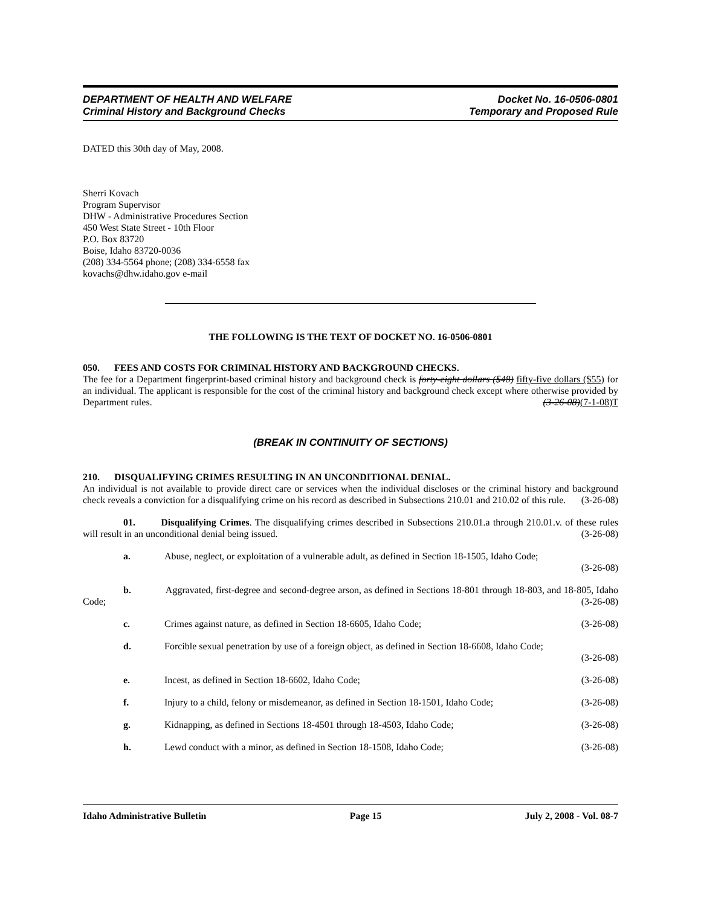DEPARTMENT OF HEALTH AND WELFARE
Criminal History and Background Checks
Docket No. 16-0506-0801
Temporary and Proposed Rule
DATED this 30th day of May, 2008.
Sherri Kovach
Program Supervisor
DHW - Administrative Procedures Section
450 West State Street - 10th Floor
P.O. Box 83720
Boise, Idaho 83720-0036
(208) 334-5564 phone; (208) 334-6558 fax
kovachs@dhw.idaho.gov e-mail
THE FOLLOWING IS THE TEXT OF DOCKET NO. 16-0506-0801
050. FEES AND COSTS FOR CRIMINAL HISTORY AND BACKGROUND CHECKS.
The fee for a Department fingerprint-based criminal history and background check is forty-eight dollars ($48) fifty-five dollars ($55) for an individual. The applicant is responsible for the cost of the criminal history and background check except where otherwise provided by Department rules. (3-26-08)(7-1-08)T
(BREAK IN CONTINUITY OF SECTIONS)
210. DISQUALIFYING CRIMES RESULTING IN AN UNCONDITIONAL DENIAL.
An individual is not available to provide direct care or services when the individual discloses or the criminal history and background check reveals a conviction for a disqualifying crime on his record as described in Subsections 210.01 and 210.02 of this rule. (3-26-08)
01. Disqualifying Crimes. The disqualifying crimes described in Subsections 210.01.a through 210.01.v. of these rules will result in an unconditional denial being issued. (3-26-08)
a. Abuse, neglect, or exploitation of a vulnerable adult, as defined in Section 18-1505, Idaho Code;
(3-26-08)
b. Aggravated, first-degree and second-degree arson, as defined in Sections 18-801 through 18-803, and 18-805, Idaho Code; (3-26-08)
c. Crimes against nature, as defined in Section 18-6605, Idaho Code; (3-26-08)
d. Forcible sexual penetration by use of a foreign object, as defined in Section 18-6608, Idaho Code;
(3-26-08)
e. Incest, as defined in Section 18-6602, Idaho Code; (3-26-08)
f. Injury to a child, felony or misdemeanor, as defined in Section 18-1501, Idaho Code; (3-26-08)
g. Kidnapping, as defined in Sections 18-4501 through 18-4503, Idaho Code; (3-26-08)
h. Lewd conduct with a minor, as defined in Section 18-1508, Idaho Code; (3-26-08)
Idaho Administrative Bulletin Page 15 July 2, 2008 - Vol. 08-7